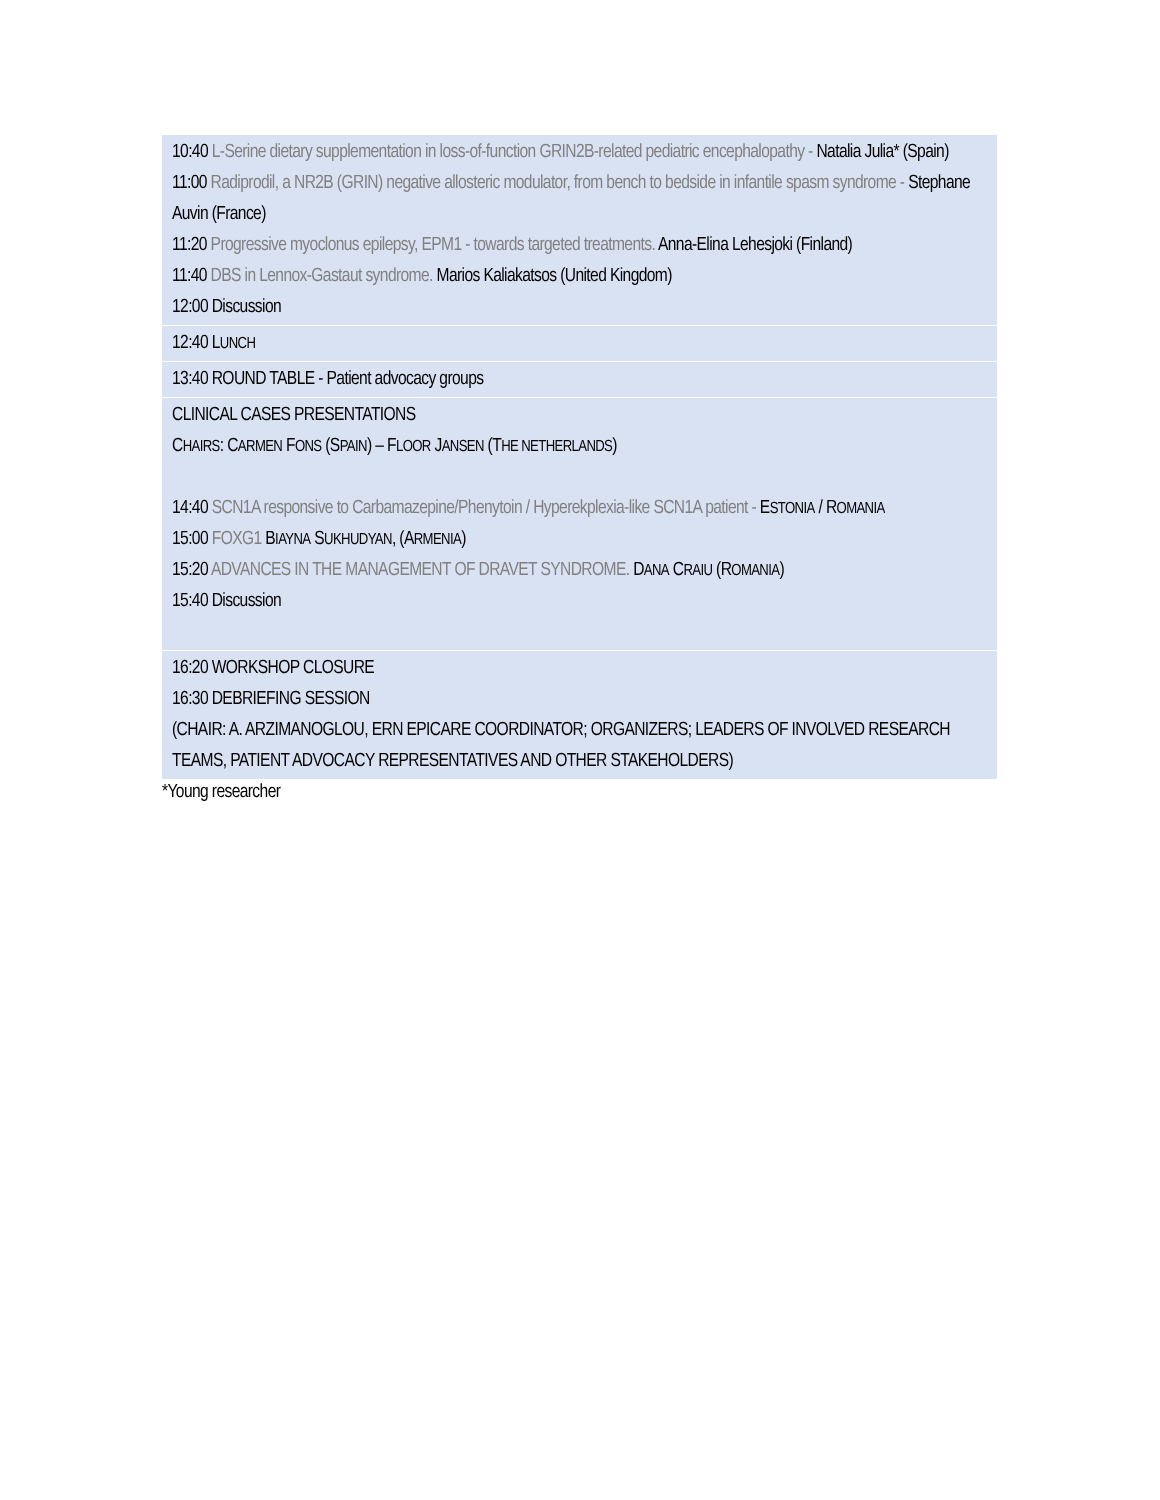| 10:40 L-Serine dietary supplementation in loss-of-function GRIN2B-related pediatric encephalopathy - Natalia Julia* (Spain) 11:00 Radiprodil, a NR2B (GRIN) negative allosteric modulator, from bench to bedside in infantile spasm syndrome - Stephane Auvin (France) 11:20 Progressive myoclonus epilepsy, EPM1 - towards targeted treatments. Anna-Elina Lehesjoki (Finland) 11:40 DBS in Lennox-Gastaut syndrome. Marios Kaliakatsos (United Kingdom) 12:00 Discussion |
| 12:40 L UNCH |
| 13:40 ROUND TABLE - Patient advocacy groups |
| CLINICAL CASES PRESENTATIONS C HAIRS : C ARMEN F ONS (S PAIN ) – F LOOR J ANSEN (T HE NETHERLANDS ) 14:40 SCN1A responsive to Carbamazepine/Phenytoin / Hyperekplexia-like SCN1A patient - E STONIA / R OMANIA 15:00 FOXG1 B IAYNA S UKHUDYAN , (A RMENIA ) 15:20 ADVANCES IN THE MANAGEMENT OF DRAVET SYNDROME. D ANA C RAIU (R OMANIA ) 15:40 Discussion |
| 16:20 WORKSHOP CLOSURE 16:30 DEBRIEFING SESSION (CHAIR: A. ARZIMANOGLOU, ERN EPICARE COORDINATOR; ORGANIZERS; LEADERS OF INVOLVED RESEARCH TEAMS, PATIENT ADVOCACY REPRESENTATIVES AND OTHER STAKEHOLDERS) |
*Young researcher